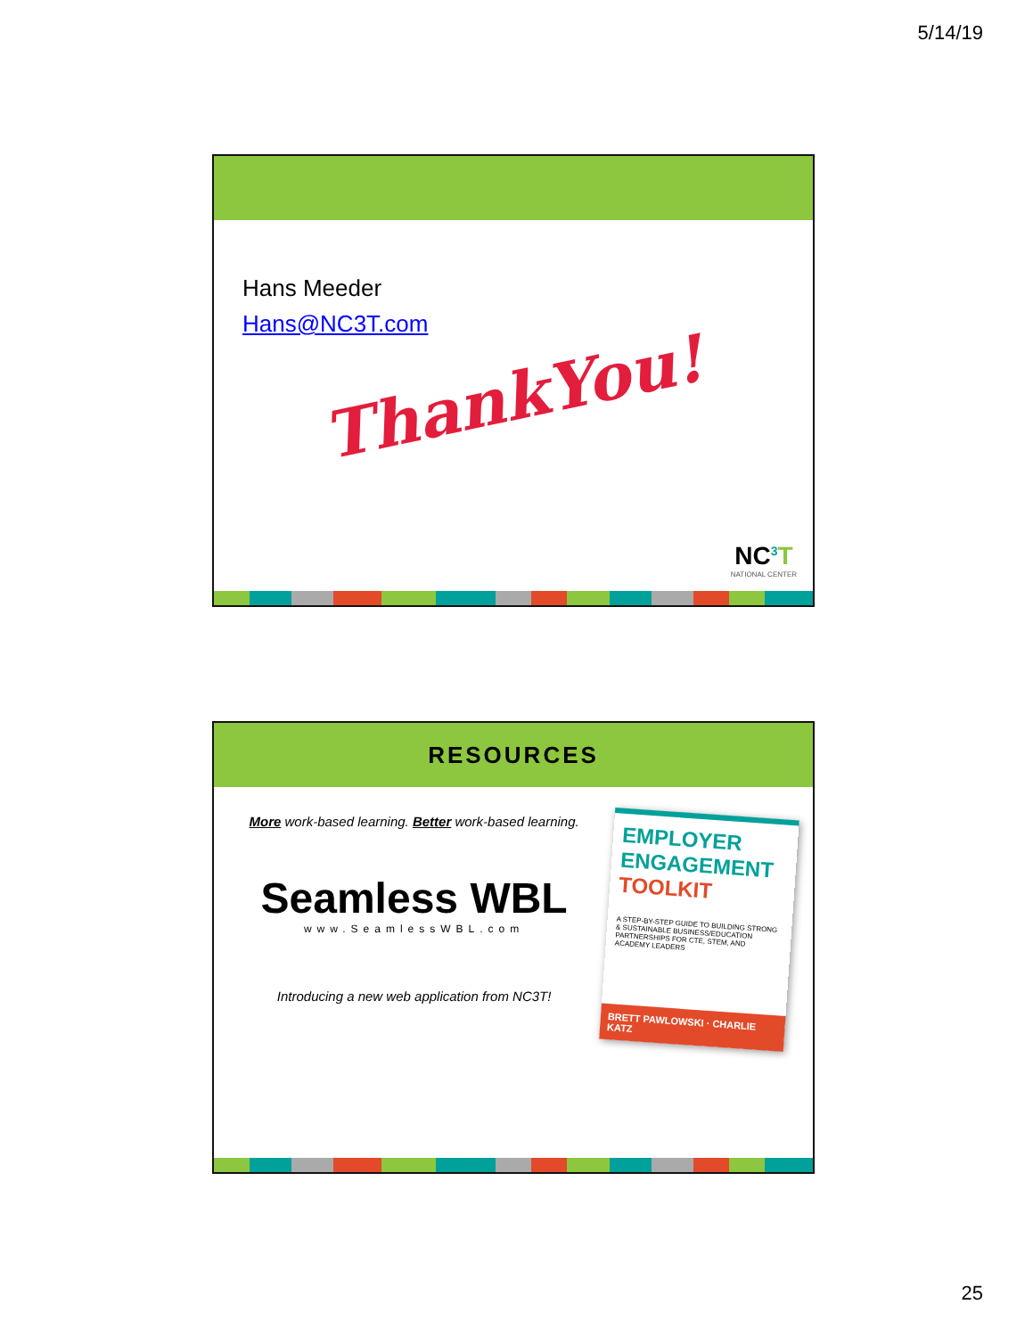5/14/19
Hans Meeder
Hans@NC3T.com
ThankYou!
NC<sup>3</sup>T
NATIONAL CENTER
RESOURCES
More work-based learning. Better work-based learning.
Seamless WBL
www.SeamlessWBL.com
Introducing a new web application from NC3T!
EMPLOYER ENGAGEMENT
TOOLKIT
A STEP-BY-STEP GUIDE TO BUILDING STRONG & SUSTAINABLE BUSINESS/EDUCATION PARTNERSHIPS FOR CTE, STEM, AND ACADEMY LEADERS
BRETT PAWLOWSKI · CHARLIE KATZ
25